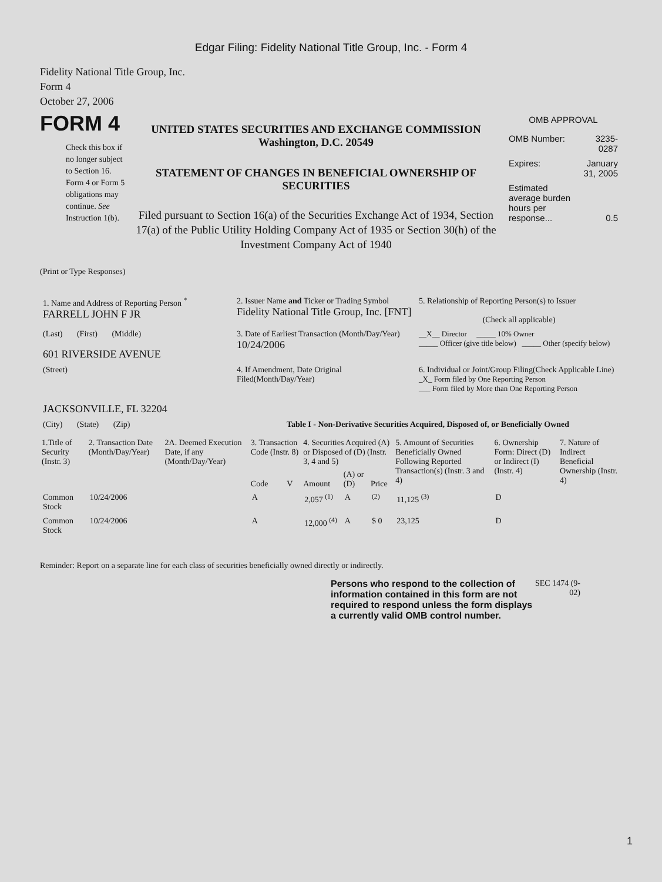Edgar Filing: Fidelity National Title Group, Inc. - Form 4
Fidelity National Title Group, Inc.
Form 4
October 27, 2006
FORM 4
Check this box if no longer subject to Section 16. Form 4 or Form 5 obligations may continue. See Instruction 1(b).
UNITED STATES SECURITIES AND EXCHANGE COMMISSION
Washington, D.C. 20549
STATEMENT OF CHANGES IN BENEFICIAL OWNERSHIP OF SECURITIES
Filed pursuant to Section 16(a) of the Securities Exchange Act of 1934, Section 17(a) of the Public Utility Holding Company Act of 1935 or Section 30(h) of the Investment Company Act of 1940
OMB APPROVAL
| OMB Number: | 3235-0287 |
| Expires: | January 31, 2005 |
| Estimated average burden hours per response... | 0.5 |
(Print or Type Responses)
| 1. Name and Address of Reporting Person <sup>*</sup> FARRELL JOHN F JR | 2. Issuer Name and Ticker or Trading Symbol Fidelity National Title Group, Inc. [FNT] | 5. Relationship of Reporting Person(s) to Issuer (Check all applicable) |
| (Last) (First) (Middle) 601 RIVERSIDE AVENUE | 3. Date of Earliest Transaction (Month/Day/Year) 10/24/2006 | __X__ Director _____ 10% Owner _____ Officer (give title below) _____ Other (specify below) |
| (Street) JACKSONVILLE, FL 32204 | 4. If Amendment, Date Original Filed(Month/Day/Year) | 6. Individual or Joint/Group Filing(Check Applicable Line) _X_ Form filed by One Reporting Person ___ Form filed by More than One Reporting Person |
| (City) (State) (Zip) | Table I - Non-Derivative Securities Acquired, Disposed of, or Beneficially Owned | |
| 1.Title of Security (Instr. 3) | 2. Transaction Date (Month/Day/Year) | 2A. Deemed Execution Date, if any (Month/Day/Year) | 3. Transaction Code (Instr. 8) | | 4. Securities Acquired (A) or Disposed of (D) (Instr. 3, 4 and 5) | | | 5. Amount of Securities Beneficially Owned Following Reported Transaction(s) (Instr. 3 and 4) | 6. Ownership Form: Direct (D) or Indirect (I) (Instr. 4) | 7. Nature of Indirect Beneficial Ownership (Instr. 4) |
| --- | --- | --- | --- | --- | --- | --- | --- | --- | --- | --- |
| | | | Code | V | Amount | (A) or (D) | Price | | | |
| Common Stock | 10/24/2006 | | A | | 2,057 <sup>(1)</sup> | A | <sup>(2)</sup> | 11,125 <sup>(3)</sup> | D | |
| Common Stock | 10/24/2006 | | A | | 12,000 <sup>(4)</sup> | A | $ 0 | 23,125 | D | |
Reminder: Report on a separate line for each class of securities beneficially owned directly or indirectly.
Persons who respond to the collection of information contained in this form are not required to respond unless the form displays a currently valid OMB control number.
SEC 1474 (9-02)
1